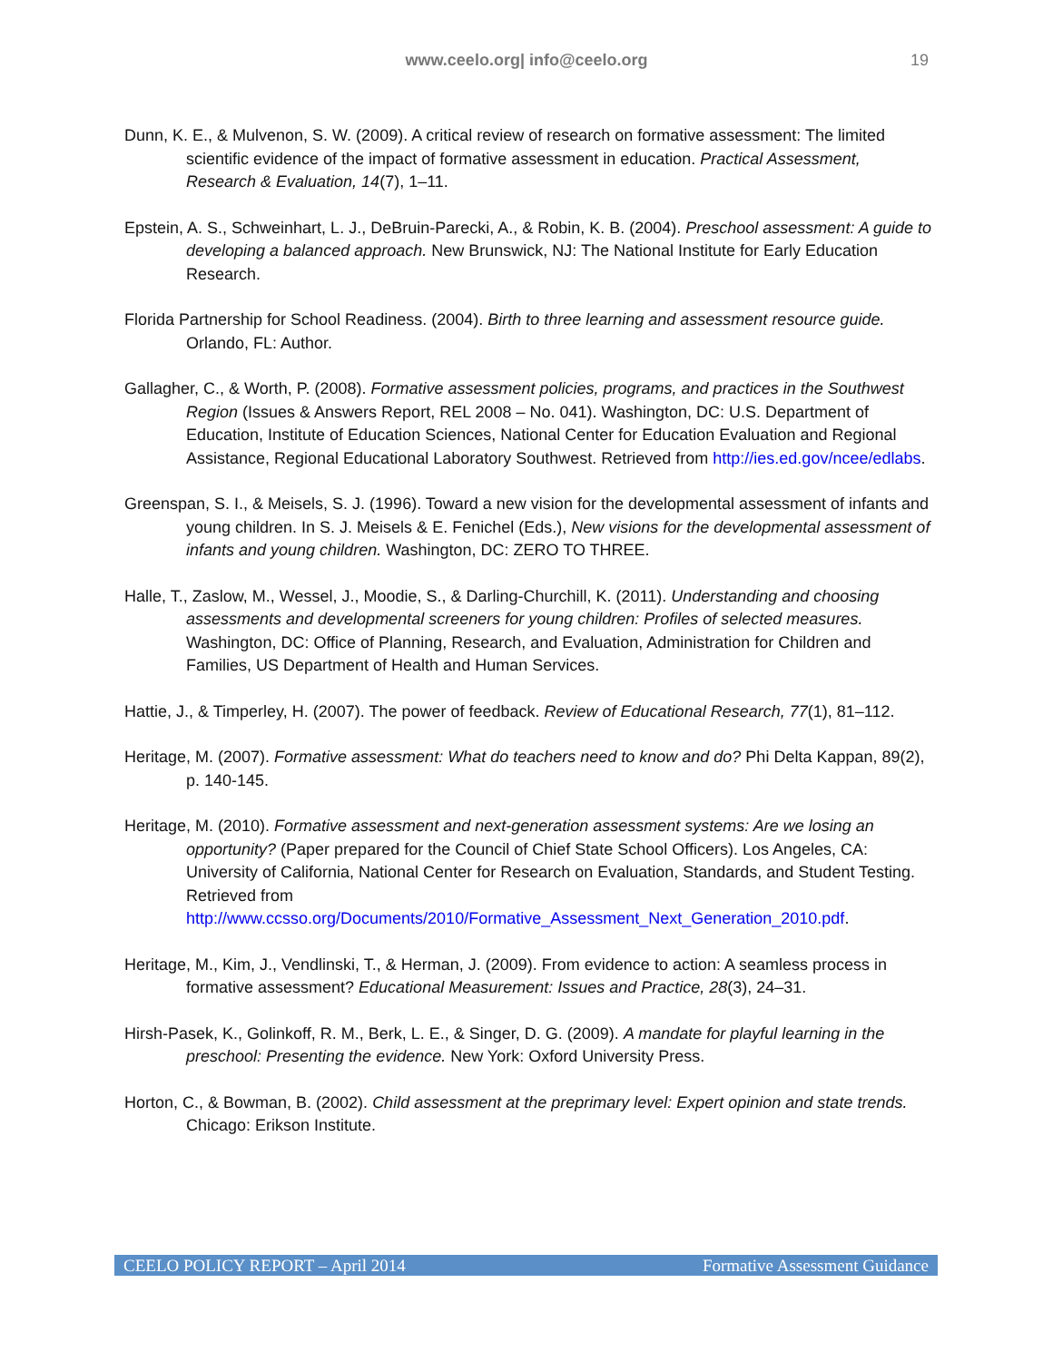www.ceelo.org| info@ceelo.org
19
Dunn, K. E., & Mulvenon, S. W. (2009). A critical review of research on formative assessment: The limited scientific evidence of the impact of formative assessment in education. Practical Assessment, Research & Evaluation, 14(7), 1–11.
Epstein, A. S., Schweinhart, L. J., DeBruin-Parecki, A., & Robin, K. B. (2004). Preschool assessment: A guide to developing a balanced approach. New Brunswick, NJ: The National Institute for Early Education Research.
Florida Partnership for School Readiness. (2004). Birth to three learning and assessment resource guide. Orlando, FL: Author.
Gallagher, C., & Worth, P. (2008). Formative assessment policies, programs, and practices in the Southwest Region (Issues & Answers Report, REL 2008 – No. 041). Washington, DC: U.S. Department of Education, Institute of Education Sciences, National Center for Education Evaluation and Regional Assistance, Regional Educational Laboratory Southwest. Retrieved from http://ies.ed.gov/ncee/edlabs.
Greenspan, S. I., & Meisels, S. J. (1996). Toward a new vision for the developmental assessment of infants and young children. In S. J. Meisels & E. Fenichel (Eds.), New visions for the developmental assessment of infants and young children. Washington, DC: ZERO TO THREE.
Halle, T., Zaslow, M., Wessel, J., Moodie, S., & Darling-Churchill, K. (2011). Understanding and choosing assessments and developmental screeners for young children: Profiles of selected measures. Washington, DC: Office of Planning, Research, and Evaluation, Administration for Children and Families, US Department of Health and Human Services.
Hattie, J., & Timperley, H. (2007). The power of feedback. Review of Educational Research, 77(1), 81–112.
Heritage, M. (2007). Formative assessment: What do teachers need to know and do? Phi Delta Kappan, 89(2), p. 140-145.
Heritage, M. (2010). Formative assessment and next-generation assessment systems: Are we losing an opportunity? (Paper prepared for the Council of Chief State School Officers). Los Angeles, CA: University of California, National Center for Research on Evaluation, Standards, and Student Testing. Retrieved from http://www.ccsso.org/Documents/2010/Formative_Assessment_Next_Generation_2010.pdf.
Heritage, M., Kim, J., Vendlinski, T., & Herman, J. (2009). From evidence to action: A seamless process in formative assessment? Educational Measurement: Issues and Practice, 28(3), 24–31.
Hirsh-Pasek, K., Golinkoff, R. M., Berk, L. E., & Singer, D. G. (2009). A mandate for playful learning in the preschool: Presenting the evidence. New York: Oxford University Press.
Horton, C., & Bowman, B. (2002). Child assessment at the preprimary level: Expert opinion and state trends. Chicago: Erikson Institute.
CEELO POLICY REPORT – April 2014 Formative Assessment Guidance